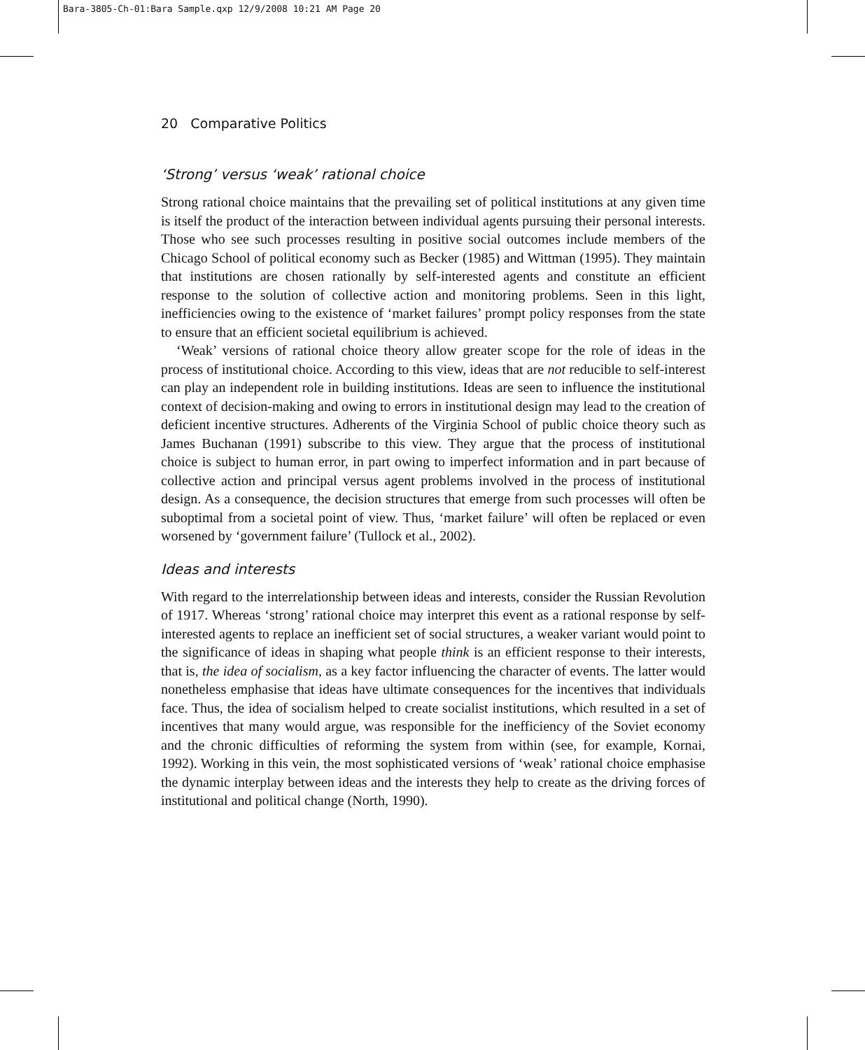Bara-3805-Ch-01:Bara Sample.qxp 12/9/2008 10:21 AM Page 20
20 Comparative Politics
‘Strong’ versus ‘weak’ rational choice
Strong rational choice maintains that the prevailing set of political institutions at any given time is itself the product of the interaction between individual agents pursuing their personal interests. Those who see such processes resulting in positive social outcomes include members of the Chicago School of political economy such as Becker (1985) and Wittman (1995). They maintain that institutions are chosen rationally by self-interested agents and constitute an efficient response to the solution of collective action and monitoring problems. Seen in this light, inefficiencies owing to the existence of ‘market failures’ prompt policy responses from the state to ensure that an efficient societal equilibrium is achieved.
‘Weak’ versions of rational choice theory allow greater scope for the role of ideas in the process of institutional choice. According to this view, ideas that are not reducible to self-interest can play an independent role in building institutions. Ideas are seen to influence the institutional context of decision-making and owing to errors in institutional design may lead to the creation of deficient incentive structures. Adherents of the Virginia School of public choice theory such as James Buchanan (1991) subscribe to this view. They argue that the process of institutional choice is subject to human error, in part owing to imperfect information and in part because of collective action and principal versus agent problems involved in the process of institutional design. As a consequence, the decision structures that emerge from such processes will often be suboptimal from a societal point of view. Thus, ‘market failure’ will often be replaced or even worsened by ‘government failure’ (Tullock et al., 2002).
Ideas and interests
With regard to the interrelationship between ideas and interests, consider the Russian Revolution of 1917. Whereas ‘strong’ rational choice may interpret this event as a rational response by self-interested agents to replace an inefficient set of social structures, a weaker variant would point to the significance of ideas in shaping what people think is an efficient response to their interests, that is, the idea of socialism, as a key factor influencing the character of events. The latter would nonetheless emphasise that ideas have ultimate consequences for the incentives that individuals face. Thus, the idea of socialism helped to create socialist institutions, which resulted in a set of incentives that many would argue, was responsible for the inefficiency of the Soviet economy and the chronic difficulties of reforming the system from within (see, for example, Kornai, 1992). Working in this vein, the most sophisticated versions of ‘weak’ rational choice emphasise the dynamic interplay between ideas and the interests they help to create as the driving forces of institutional and political change (North, 1990).